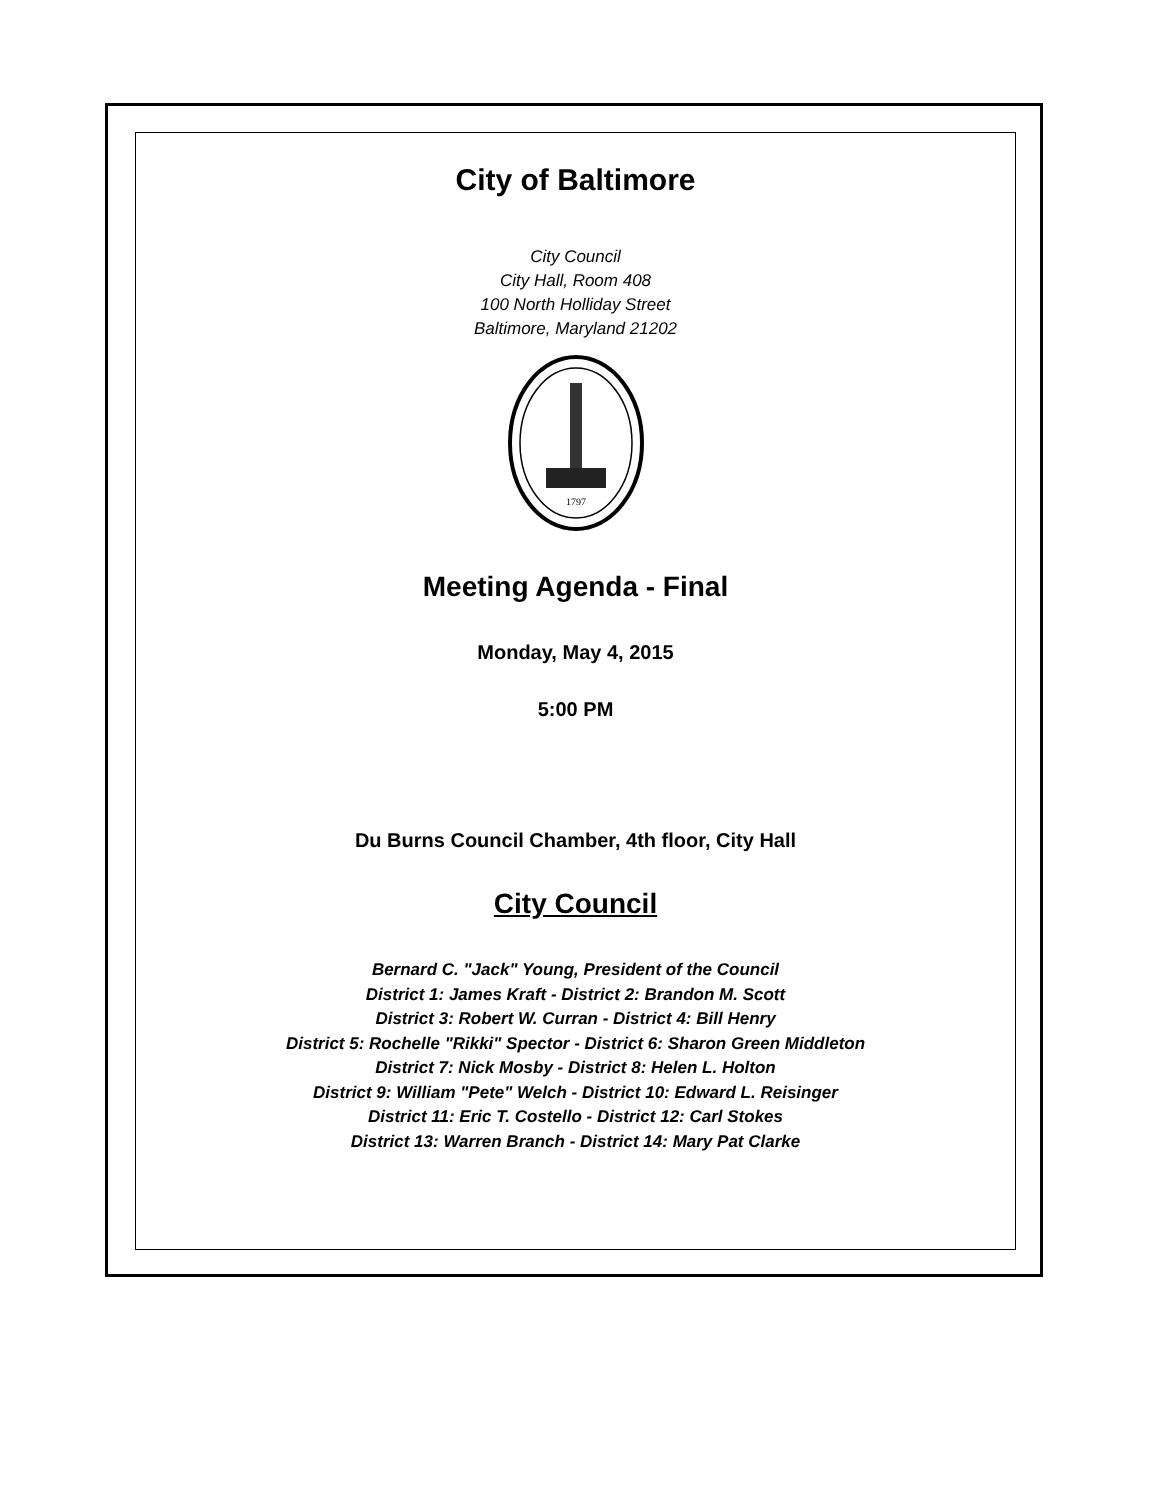City of Baltimore
City Council
City Hall, Room 408
100 North Holliday Street
Baltimore, Maryland 21202
1797
Meeting Agenda - Final
Monday, May 4, 2015
5:00 PM
Du Burns Council Chamber, 4th floor, City Hall
City Council
Bernard C. "Jack" Young, President of the Council
District 1: James Kraft - District 2: Brandon M. Scott
District 3: Robert W. Curran - District 4: Bill Henry
District 5: Rochelle "Rikki" Spector - District 6: Sharon Green Middleton
District 7: Nick Mosby - District 8: Helen L. Holton
District 9: William "Pete" Welch - District 10: Edward L. Reisinger
District 11: Eric T. Costello - District 12: Carl Stokes
District 13: Warren Branch - District 14: Mary Pat Clarke